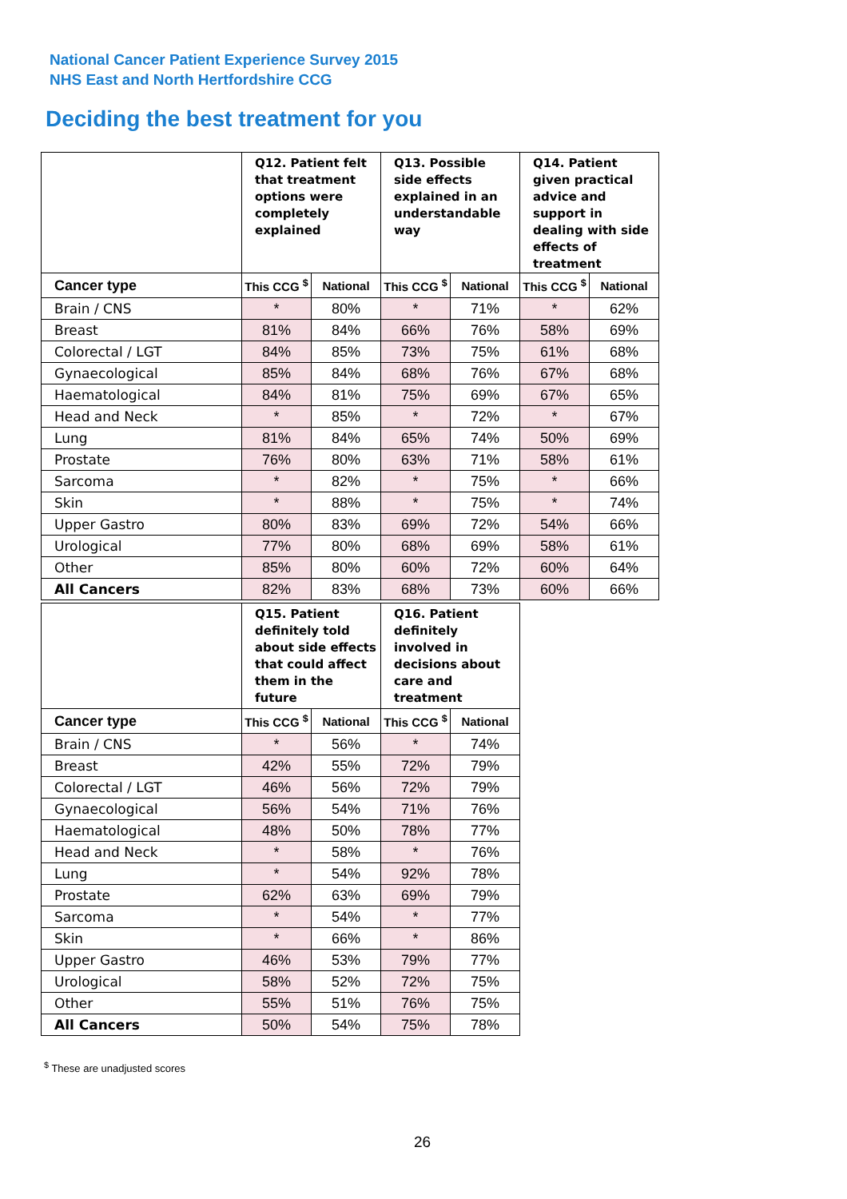National Cancer Patient Experience Survey 2015
NHS East and North Hertfordshire CCG
Deciding the best treatment for you
| | Q12. Patient felt that treatment options were completely explained | | Q13. Possible side effects explained in an understandable way | | Q14. Patient given practical advice and support in dealing with side effects of treatment | |
| --- | --- | --- | --- | --- | --- | --- |
| Cancer type | This CCG <sup>$</sup> | National | This CCG <sup>$</sup> | National | This CCG <sup>$</sup> | National |
| Brain / CNS | * | 80% | * | 71% | * | 62% |
| Breast | 81% | 84% | 66% | 76% | 58% | 69% |
| Colorectal / LGT | 84% | 85% | 73% | 75% | 61% | 68% |
| Gynaecological | 85% | 84% | 68% | 76% | 67% | 68% |
| Haematological | 84% | 81% | 75% | 69% | 67% | 65% |
| Head and Neck | * | 85% | * | 72% | * | 67% |
| Lung | 81% | 84% | 65% | 74% | 50% | 69% |
| Prostate | 76% | 80% | 63% | 71% | 58% | 61% |
| Sarcoma | * | 82% | * | 75% | * | 66% |
| Skin | * | 88% | * | 75% | * | 74% |
| Upper Gastro | 80% | 83% | 69% | 72% | 54% | 66% |
| Urological | 77% | 80% | 68% | 69% | 58% | 61% |
| Other | 85% | 80% | 60% | 72% | 60% | 64% |
| All Cancers | 82% | 83% | 68% | 73% | 60% | 66% |
| | Q15. Patient definitely told about side effects that could affect them in the future | | Q16. Patient definitely involved in decisions about care and treatment | |
| --- | --- | --- | --- | --- |
| Cancer type | This CCG <sup>$</sup> | National | This CCG <sup>$</sup> | National |
| Brain / CNS | * | 56% | * | 74% |
| Breast | 42% | 55% | 72% | 79% |
| Colorectal / LGT | 46% | 56% | 72% | 79% |
| Gynaecological | 56% | 54% | 71% | 76% |
| Haematological | 48% | 50% | 78% | 77% |
| Head and Neck | * | 58% | * | 76% |
| Lung | * | 54% | 92% | 78% |
| Prostate | 62% | 63% | 69% | 79% |
| Sarcoma | * | 54% | * | 77% |
| Skin | * | 66% | * | 86% |
| Upper Gastro | 46% | 53% | 79% | 77% |
| Urological | 58% | 52% | 72% | 75% |
| Other | 55% | 51% | 76% | 75% |
| All Cancers | 50% | 54% | 75% | 78% |
<sup>$</sup> These are unadjusted scores
26